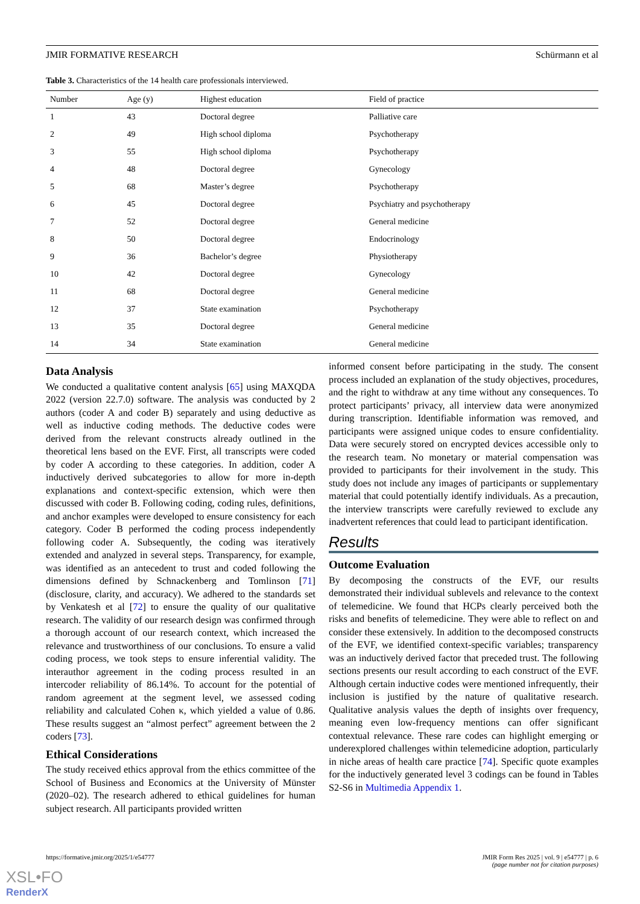JMIR FORMATIVE RESEARCH Schürmann et al
Table 3. Characteristics of the 14 health care professionals interviewed.
| Number | Age (y) | Highest education | Field of practice |
| --- | --- | --- | --- |
| 1 | 43 | Doctoral degree | Palliative care |
| 2 | 49 | High school diploma | Psychotherapy |
| 3 | 55 | High school diploma | Psychotherapy |
| 4 | 48 | Doctoral degree | Gynecology |
| 5 | 68 | Master’s degree | Psychotherapy |
| 6 | 45 | Doctoral degree | Psychiatry and psychotherapy |
| 7 | 52 | Doctoral degree | General medicine |
| 8 | 50 | Doctoral degree | Endocrinology |
| 9 | 36 | Bachelor’s degree | Physiotherapy |
| 10 | 42 | Doctoral degree | Gynecology |
| 11 | 68 | Doctoral degree | General medicine |
| 12 | 37 | State examination | Psychotherapy |
| 13 | 35 | Doctoral degree | General medicine |
| 14 | 34 | State examination | General medicine |
Data Analysis
We conducted a qualitative content analysis [65] using MAXQDA 2022 (version 22.7.0) software. The analysis was conducted by 2 authors (coder A and coder B) separately and using deductive as well as inductive coding methods. The deductive codes were derived from the relevant constructs already outlined in the theoretical lens based on the EVF. First, all transcripts were coded by coder A according to these categories. In addition, coder A inductively derived subcategories to allow for more in-depth explanations and context-specific extension, which were then discussed with coder B. Following coding, coding rules, definitions, and anchor examples were developed to ensure consistency for each category. Coder B performed the coding process independently following coder A. Subsequently, the coding was iteratively extended and analyzed in several steps. Transparency, for example, was identified as an antecedent to trust and coded following the dimensions defined by Schnackenberg and Tomlinson [71] (disclosure, clarity, and accuracy). We adhered to the standards set by Venkatesh et al [72] to ensure the quality of our qualitative research. The validity of our research design was confirmed through a thorough account of our research context, which increased the relevance and trustworthiness of our conclusions. To ensure a valid coding process, we took steps to ensure inferential validity. The interauthor agreement in the coding process resulted in an intercoder reliability of 86.14%. To account for the potential of random agreement at the segment level, we assessed coding reliability and calculated Cohen κ, which yielded a value of 0.86. These results suggest an “almost perfect” agreement between the 2 coders [73].
Ethical Considerations
The study received ethics approval from the ethics committee of the School of Business and Economics at the University of Münster (2020–02). The research adhered to ethical guidelines for human subject research. All participants provided written
informed consent before participating in the study. The consent process included an explanation of the study objectives, procedures, and the right to withdraw at any time without any consequences. To protect participants’ privacy, all interview data were anonymized during transcription. Identifiable information was removed, and participants were assigned unique codes to ensure confidentiality. Data were securely stored on encrypted devices accessible only to the research team. No monetary or material compensation was provided to participants for their involvement in the study. This study does not include any images of participants or supplementary material that could potentially identify individuals. As a precaution, the interview transcripts were carefully reviewed to exclude any inadvertent references that could lead to participant identification.
Results
Outcome Evaluation
By decomposing the constructs of the EVF, our results demonstrated their individual sublevels and relevance to the context of telemedicine. We found that HCPs clearly perceived both the risks and benefits of telemedicine. They were able to reflect on and consider these extensively. In addition to the decomposed constructs of the EVF, we identified context-specific variables; transparency was an inductively derived factor that preceded trust. The following sections presents our result according to each construct of the EVF. Although certain inductive codes were mentioned infrequently, their inclusion is justified by the nature of qualitative research. Qualitative analysis values the depth of insights over frequency, meaning even low-frequency mentions can offer significant contextual relevance. These rare codes can highlight emerging or underexplored challenges within telemedicine adoption, particularly in niche areas of health care practice [74]. Specific quote examples for the inductively generated level 3 codings can be found in Tables S2-S6 in Multimedia Appendix 1.
https://formative.jmir.org/2025/1/e54777 JMIR Form Res 2025 | vol. 9 | e54777 | p. 6
(page number not for citation purposes)
XSL•FO
RenderX